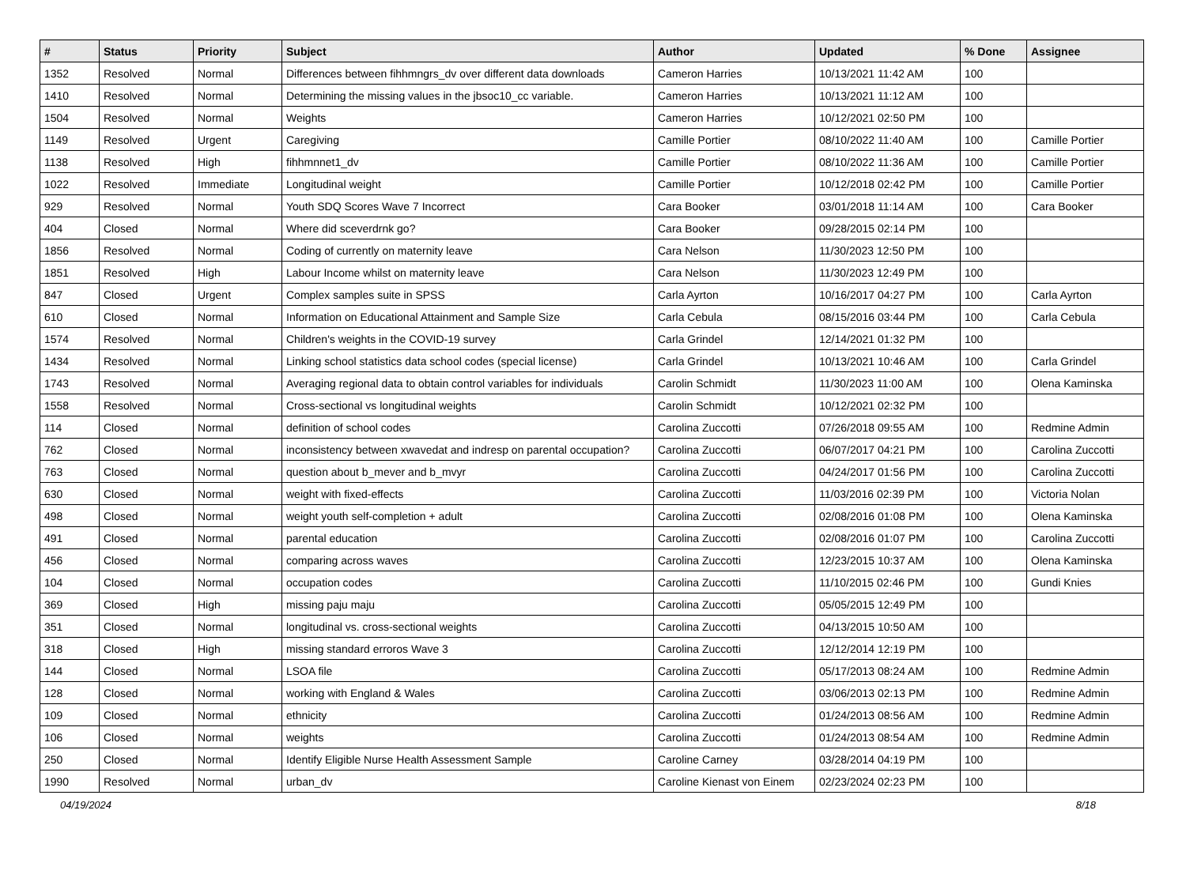| # | Status | Priority | Subject | Author | Updated | % Done | Assignee |
| --- | --- | --- | --- | --- | --- | --- | --- |
| 1352 | Resolved | Normal | Differences between fihhmngrs_dv over different data downloads | Cameron Harries | 10/13/2021 11:42 AM | 100 | |
| 1410 | Resolved | Normal | Determining the missing values in the jbsoc10_cc variable. | Cameron Harries | 10/13/2021 11:12 AM | 100 | |
| 1504 | Resolved | Normal | Weights | Cameron Harries | 10/12/2021 02:50 PM | 100 | |
| 1149 | Resolved | Urgent | Caregiving | Camille Portier | 08/10/2022 11:40 AM | 100 | Camille Portier |
| 1138 | Resolved | High | fihhmnnet1_dv | Camille Portier | 08/10/2022 11:36 AM | 100 | Camille Portier |
| 1022 | Resolved | Immediate | Longitudinal weight | Camille Portier | 10/12/2018 02:42 PM | 100 | Camille Portier |
| 929 | Resolved | Normal | Youth SDQ Scores Wave 7 Incorrect | Cara Booker | 03/01/2018 11:14 AM | 100 | Cara Booker |
| 404 | Closed | Normal | Where did sceverdrnk go? | Cara Booker | 09/28/2015 02:14 PM | 100 | |
| 1856 | Resolved | Normal | Coding of currently on maternity leave | Cara Nelson | 11/30/2023 12:50 PM | 100 | |
| 1851 | Resolved | High | Labour Income whilst on maternity leave | Cara Nelson | 11/30/2023 12:49 PM | 100 | |
| 847 | Closed | Urgent | Complex samples suite in SPSS | Carla Ayrton | 10/16/2017 04:27 PM | 100 | Carla Ayrton |
| 610 | Closed | Normal | Information on Educational Attainment and Sample Size | Carla Cebula | 08/15/2016 03:44 PM | 100 | Carla Cebula |
| 1574 | Resolved | Normal | Children's weights in the COVID-19 survey | Carla Grindel | 12/14/2021 01:32 PM | 100 | |
| 1434 | Resolved | Normal | Linking school statistics data school codes (special license) | Carla Grindel | 10/13/2021 10:46 AM | 100 | Carla Grindel |
| 1743 | Resolved | Normal | Averaging regional data to obtain control variables for individuals | Carolin Schmidt | 11/30/2023 11:00 AM | 100 | Olena Kaminska |
| 1558 | Resolved | Normal | Cross-sectional vs longitudinal weights | Carolin Schmidt | 10/12/2021 02:32 PM | 100 | |
| 114 | Closed | Normal | definition of school codes | Carolina Zuccotti | 07/26/2018 09:55 AM | 100 | Redmine Admin |
| 762 | Closed | Normal | inconsistency between xwavedat and indresp on parental occupation? | Carolina Zuccotti | 06/07/2017 04:21 PM | 100 | Carolina Zuccotti |
| 763 | Closed | Normal | question about b_mever and b_mvyr | Carolina Zuccotti | 04/24/2017 01:56 PM | 100 | Carolina Zuccotti |
| 630 | Closed | Normal | weight with fixed-effects | Carolina Zuccotti | 11/03/2016 02:39 PM | 100 | Victoria Nolan |
| 498 | Closed | Normal | weight youth self-completion + adult | Carolina Zuccotti | 02/08/2016 01:08 PM | 100 | Olena Kaminska |
| 491 | Closed | Normal | parental education | Carolina Zuccotti | 02/08/2016 01:07 PM | 100 | Carolina Zuccotti |
| 456 | Closed | Normal | comparing across waves | Carolina Zuccotti | 12/23/2015 10:37 AM | 100 | Olena Kaminska |
| 104 | Closed | Normal | occupation codes | Carolina Zuccotti | 11/10/2015 02:46 PM | 100 | Gundi Knies |
| 369 | Closed | High | missing paju maju | Carolina Zuccotti | 05/05/2015 12:49 PM | 100 | |
| 351 | Closed | Normal | longitudinal vs. cross-sectional weights | Carolina Zuccotti | 04/13/2015 10:50 AM | 100 | |
| 318 | Closed | High | missing standard erroros Wave 3 | Carolina Zuccotti | 12/12/2014 12:19 PM | 100 | |
| 144 | Closed | Normal | LSOA file | Carolina Zuccotti | 05/17/2013 08:24 AM | 100 | Redmine Admin |
| 128 | Closed | Normal | working with England & Wales | Carolina Zuccotti | 03/06/2013 02:13 PM | 100 | Redmine Admin |
| 109 | Closed | Normal | ethnicity | Carolina Zuccotti | 01/24/2013 08:56 AM | 100 | Redmine Admin |
| 106 | Closed | Normal | weights | Carolina Zuccotti | 01/24/2013 08:54 AM | 100 | Redmine Admin |
| 250 | Closed | Normal | Identify Eligible Nurse Health Assessment Sample | Caroline Carney | 03/28/2014 04:19 PM | 100 | |
| 1990 | Resolved | Normal | urban_dv | Caroline Kienast von Einem | 02/23/2024 02:23 PM | 100 | |
04/19/2024 8/18